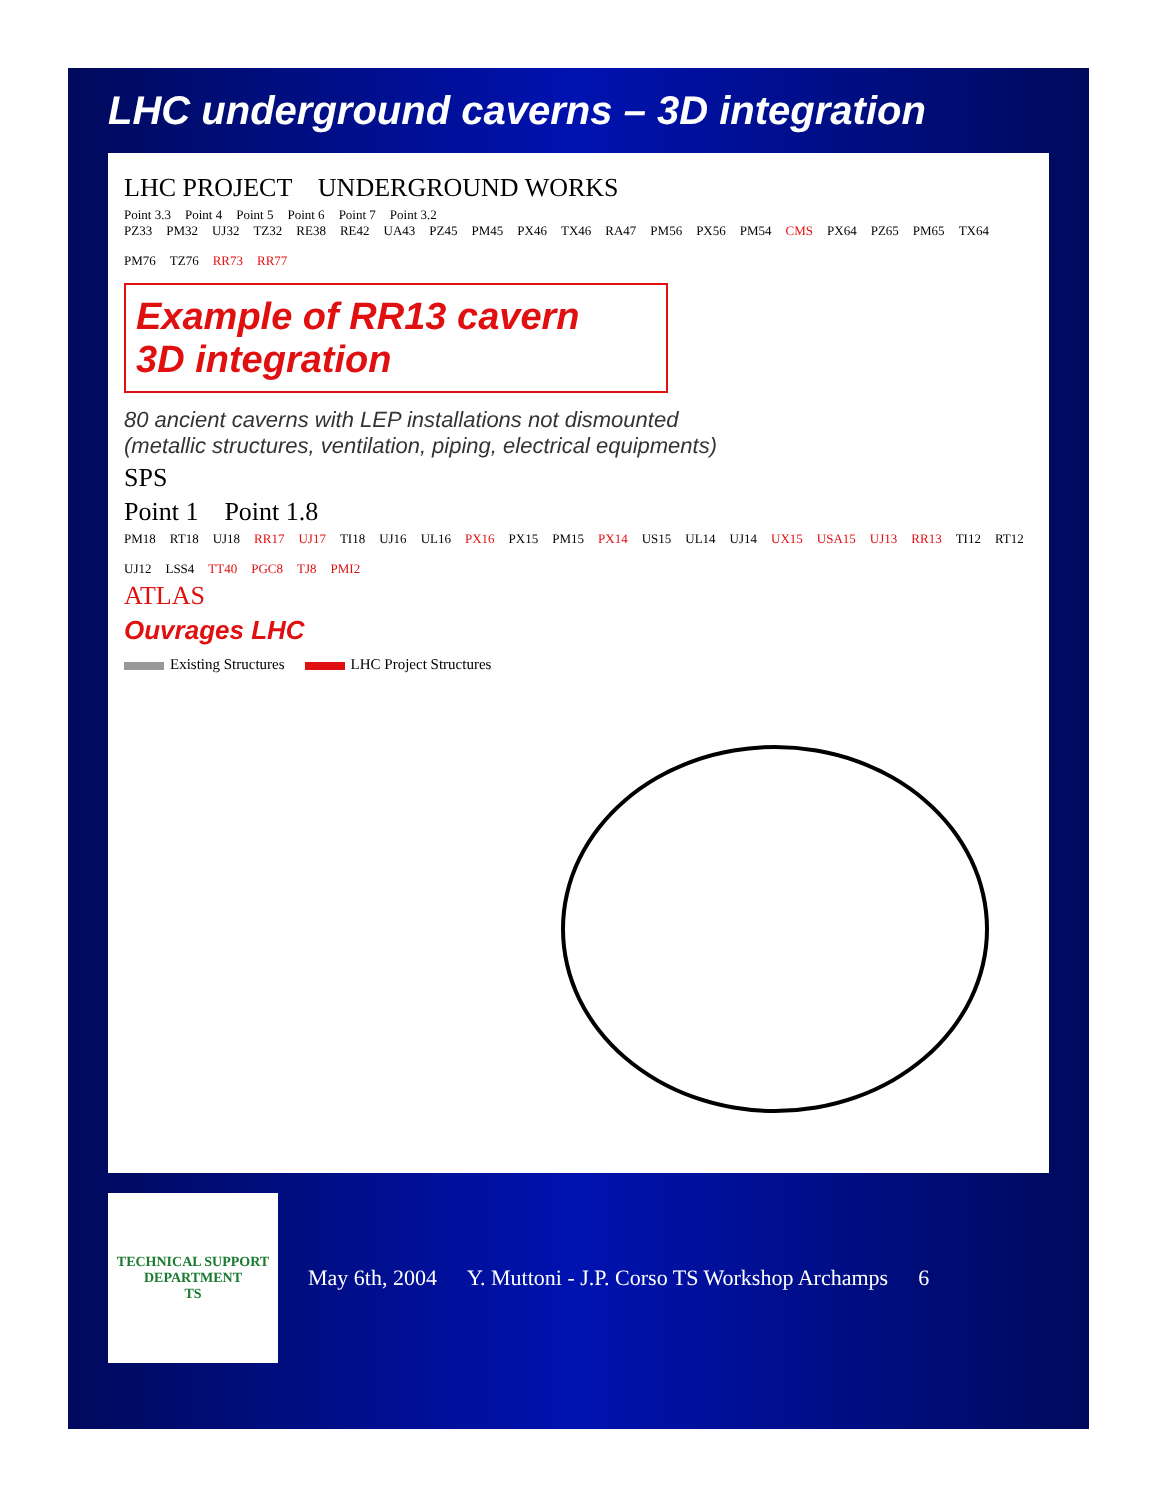LHC underground caverns – 3D integration
LHC PROJECT UNDERGROUND WORKS
Point 3.3 Point 4 Point 5 Point 6 Point 7 Point 3.2
PZ33 PM32 UJ32 TZ32 RE38 RE42 UA43 PZ45 PM45 PX46 TX46 RA47 PM56 PX56 PM54 CMS PX64 PZ65 PM65 TX64 PM76 TZ76 RR73 RR77
Example of RR13 cavern
3D integration
80 ancient caverns with LEP installations not dismounted
(metallic structures, ventilation, piping, electrical equipments)
SPS
Point 1 Point 1.8
PM18 RT18 UJ18 RR17 UJ17 TI18 UJ16 UL16 PX16 PX15 PM15 PX14 US15 UL14 UJ14 UX15 USA15 UJ13 RR13 TI12 RT12 UJ12 LSS4 TT40 PGC8 TJ8 PMI2
ATLAS
Ouvrages LHC
Existing Structures LHC Project Structures
TECHNICAL SUPPORT DEPARTMENT
TS
May 6th, 2004 Y. Muttoni - J.P. Corso TS Workshop Archamps 6